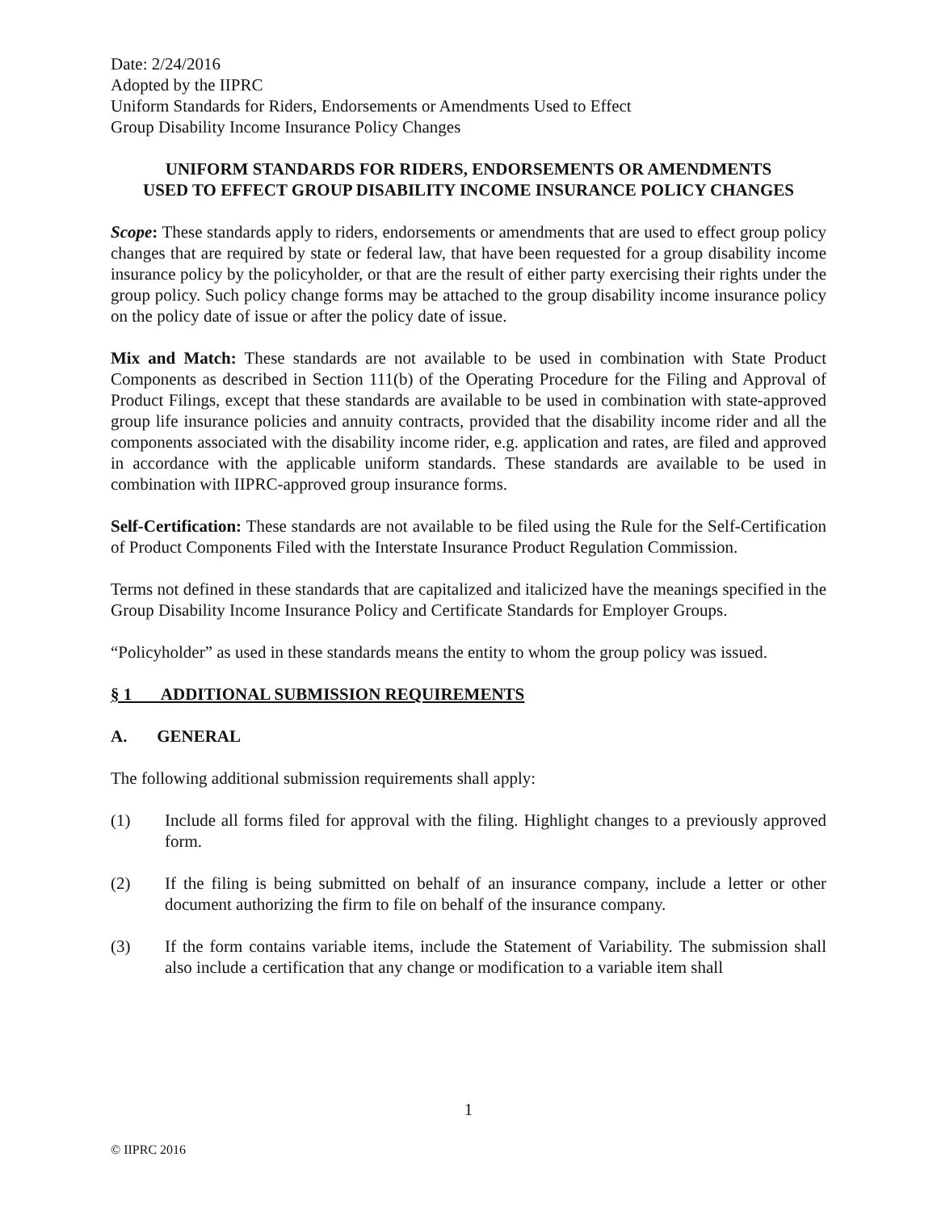Date: 2/24/2016
Adopted by the IIPRC
Uniform Standards for Riders, Endorsements or Amendments Used to Effect
Group Disability Income Insurance Policy Changes
UNIFORM STANDARDS FOR RIDERS, ENDORSEMENTS OR AMENDMENTS
USED TO EFFECT GROUP DISABILITY INCOME INSURANCE POLICY CHANGES
Scope: These standards apply to riders, endorsements or amendments that are used to effect group policy changes that are required by state or federal law, that have been requested for a group disability income insurance policy by the policyholder, or that are the result of either party exercising their rights under the group policy. Such policy change forms may be attached to the group disability income insurance policy on the policy date of issue or after the policy date of issue.
Mix and Match: These standards are not available to be used in combination with State Product Components as described in Section 111(b) of the Operating Procedure for the Filing and Approval of Product Filings, except that these standards are available to be used in combination with state-approved group life insurance policies and annuity contracts, provided that the disability income rider and all the components associated with the disability income rider, e.g. application and rates, are filed and approved in accordance with the applicable uniform standards. These standards are available to be used in combination with IIPRC-approved group insurance forms.
Self-Certification: These standards are not available to be filed using the Rule for the Self-Certification of Product Components Filed with the Interstate Insurance Product Regulation Commission.
Terms not defined in these standards that are capitalized and italicized have the meanings specified in the Group Disability Income Insurance Policy and Certificate Standards for Employer Groups.
“Policyholder” as used in these standards means the entity to whom the group policy was issued.
§ 1 ADDITIONAL SUBMISSION REQUIREMENTS
A. GENERAL
The following additional submission requirements shall apply:
(1) Include all forms filed for approval with the filing. Highlight changes to a previously approved form.
(2) If the filing is being submitted on behalf of an insurance company, include a letter or other document authorizing the firm to file on behalf of the insurance company.
(3) If the form contains variable items, include the Statement of Variability. The submission shall also include a certification that any change or modification to a variable item shall
1
© IIPRC 2016